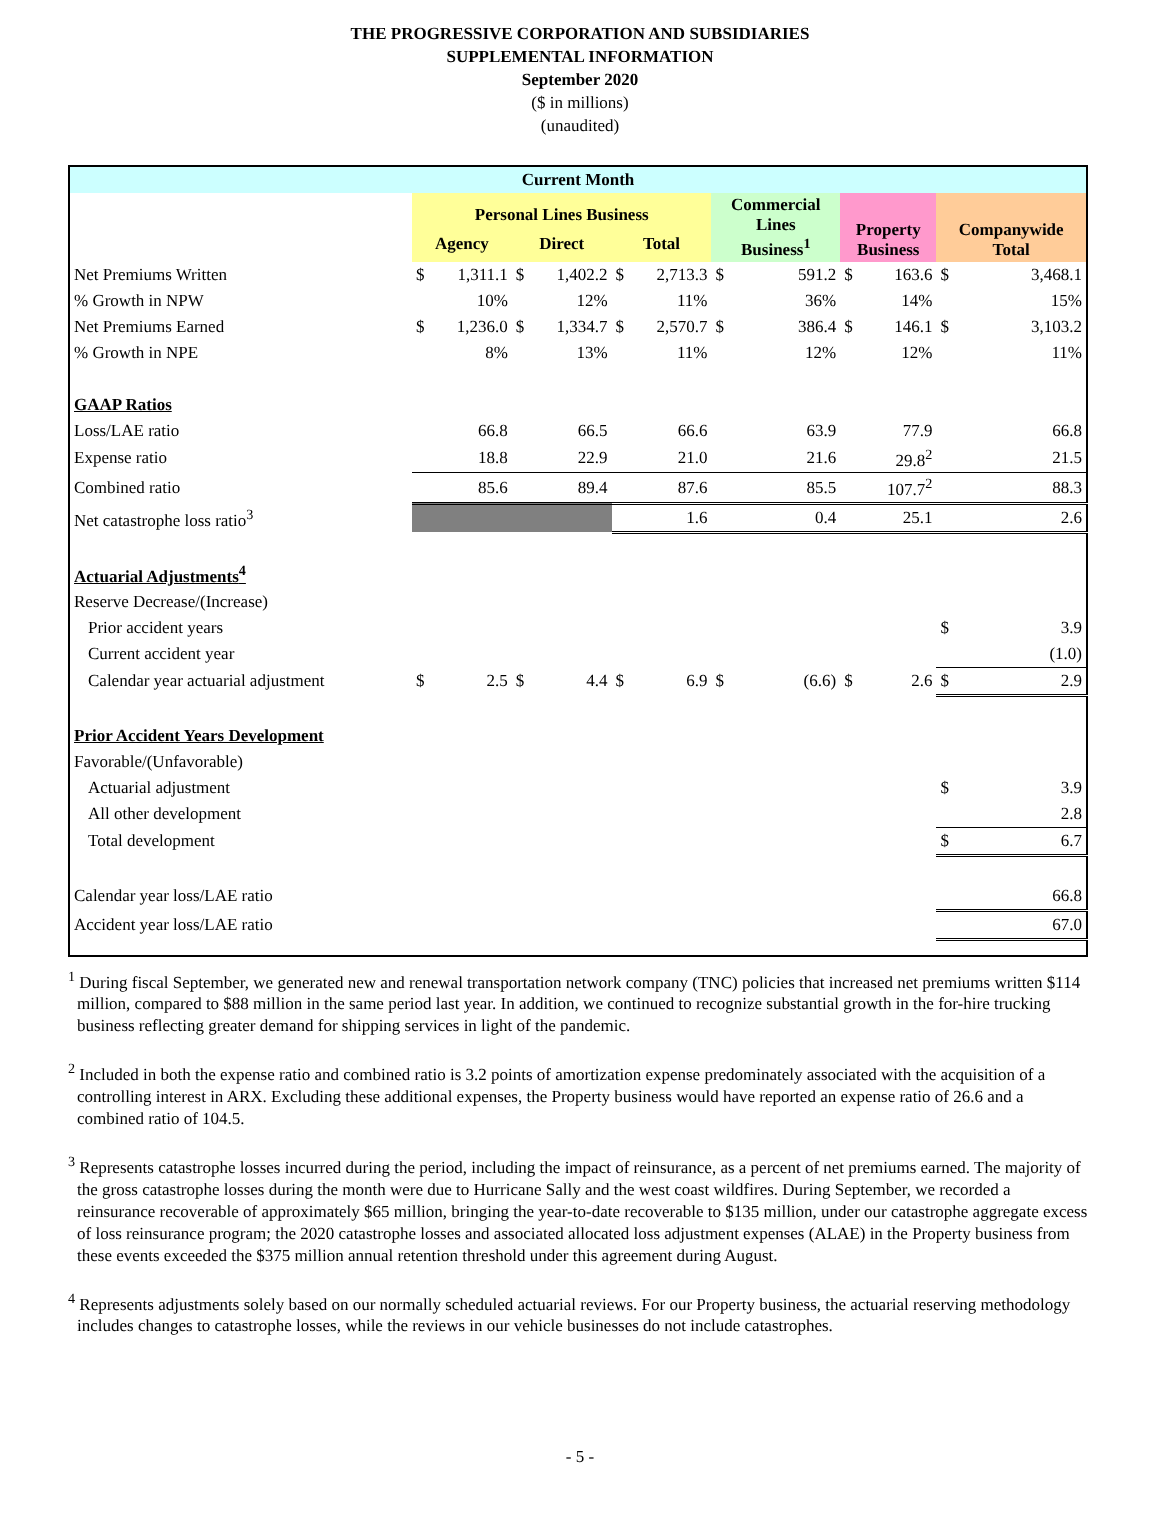THE PROGRESSIVE CORPORATION AND SUBSIDIARIES
SUPPLEMENTAL INFORMATION
September 2020
($ in millions)
(unaudited)
| Current Month | | | | | | | | | | | |
| --- | --- | --- | --- | --- | --- | --- | --- | --- | --- | --- | --- |
| | Personal Lines Business | | | | | | Commercial Lines Business<sup>1</sup> | | Property Business | | Companywide Total |
| | Agency | | Direct | | Total | | | | | | |
| Net Premiums Written | $ | 1,311.1 | $ | 1,402.2 | $ | 2,713.3 | $ | 591.2 | $ | 163.6 | $ 3,468.1 |
| % Growth in NPW | | 10% | | 12% | | 11% | | 36% | | 14% | 15% |
| Net Premiums Earned | $ | 1,236.0 | $ | 1,334.7 | $ | 2,570.7 | $ | 386.4 | $ | 146.1 | $ 3,103.2 |
| % Growth in NPE | | 8% | | 13% | | 11% | | 12% | | 12% | 11% |
| GAAP Ratios | | | | | | | | | | | |
| Loss/LAE ratio | | 66.8 | | 66.5 | | 66.6 | | 63.9 | | 77.9 | 66.8 |
| Expense ratio | | 18.8 | | 22.9 | | 21.0 | | 21.6 | | 29.8<sup>2</sup> | 21.5 |
| Combined ratio | | 85.6 | | 89.4 | | 87.6 | | 85.5 | | 107.7<sup>2</sup> | 88.3 |
| Net catastrophe loss ratio<sup>3</sup> | | | | | | 1.6 | | 0.4 | | 25.1 | 2.6 |
| Actuarial Adjustments<sup>4</sup> | | | | | | | | | | | |
| Reserve Decrease/(Increase) | | | | | | | | | | | |
| Prior accident years | | | | | | | | | | | $ 3.9 |
| Current accident year | | | | | | | | | | | (1.0) |
| Calendar year actuarial adjustment | $ | 2.5 | $ | 4.4 | $ | 6.9 | $ | (6.6) | $ | 2.6 | $ 2.9 |
| Prior Accident Years Development | | | | | | | | | | | |
| Favorable/(Unfavorable) | | | | | | | | | | | |
| Actuarial adjustment | | | | | | | | | | | $ 3.9 |
| All other development | | | | | | | | | | | 2.8 |
| Total development | | | | | | | | | | | $ 6.7 |
| Calendar year loss/LAE ratio | | | | | | | | | | | 66.8 |
| Accident year loss/LAE ratio | | | | | | | | | | | 67.0 |
<sup>1</sup> During fiscal September, we generated new and renewal transportation network company (TNC) policies that increased net premiums written $114 million, compared to $88 million in the same period last year. In addition, we continued to recognize substantial growth in the for-hire trucking business reflecting greater demand for shipping services in light of the pandemic.
<sup>2</sup> Included in both the expense ratio and combined ratio is 3.2 points of amortization expense predominately associated with the acquisition of a controlling interest in ARX. Excluding these additional expenses, the Property business would have reported an expense ratio of 26.6 and a combined ratio of 104.5.
<sup>3</sup> Represents catastrophe losses incurred during the period, including the impact of reinsurance, as a percent of net premiums earned. The majority of the gross catastrophe losses during the month were due to Hurricane Sally and the west coast wildfires. During September, we recorded a reinsurance recoverable of approximately $65 million, bringing the year-to-date recoverable to $135 million, under our catastrophe aggregate excess of loss reinsurance program; the 2020 catastrophe losses and associated allocated loss adjustment expenses (ALAE) in the Property business from these events exceeded the $375 million annual retention threshold under this agreement during August.
<sup>4</sup> Represents adjustments solely based on our normally scheduled actuarial reviews. For our Property business, the actuarial reserving methodology includes changes to catastrophe losses, while the reviews in our vehicle businesses do not include catastrophes.
- 5 -